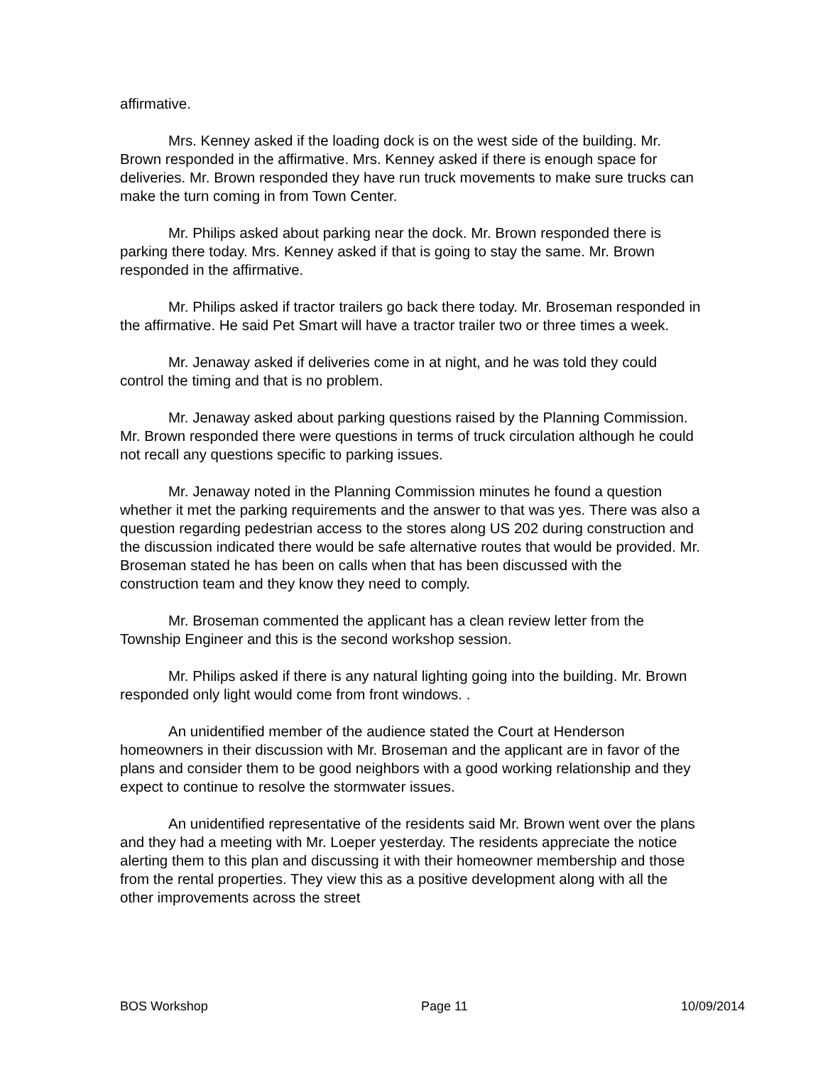affirmative.
Mrs. Kenney asked if the loading dock is on the west side of the building. Mr. Brown responded in the affirmative. Mrs. Kenney asked if there is enough space for deliveries. Mr. Brown responded they have run truck movements to make sure trucks can make the turn coming in from Town Center.
Mr. Philips asked about parking near the dock. Mr. Brown responded there is parking there today. Mrs. Kenney asked if that is going to stay the same. Mr. Brown responded in the affirmative.
Mr. Philips asked if tractor trailers go back there today. Mr. Broseman responded in the affirmative. He said Pet Smart will have a tractor trailer two or three times a week.
Mr. Jenaway asked if deliveries come in at night, and he was told they could control the timing and that is no problem.
Mr. Jenaway asked about parking questions raised by the Planning Commission. Mr. Brown responded there were questions in terms of truck circulation although he could not recall any questions specific to parking issues.
Mr. Jenaway noted in the Planning Commission minutes he found a question whether it met the parking requirements and the answer to that was yes. There was also a question regarding pedestrian access to the stores along US 202 during construction and the discussion indicated there would be safe alternative routes that would be provided. Mr. Broseman stated he has been on calls when that has been discussed with the construction team and they know they need to comply.
Mr. Broseman commented the applicant has a clean review letter from the Township Engineer and this is the second workshop session.
Mr. Philips asked if there is any natural lighting going into the building. Mr. Brown responded only light would come from front windows. .
An unidentified member of the audience stated the Court at Henderson homeowners in their discussion with Mr. Broseman and the applicant are in favor of the plans and consider them to be good neighbors with a good working relationship and they expect to continue to resolve the stormwater issues.
An unidentified representative of the residents said Mr. Brown went over the plans and they had a meeting with Mr. Loeper yesterday. The residents appreciate the notice alerting them to this plan and discussing it with their homeowner membership and those from the rental properties. They view this as a positive development along with all the other improvements across the street
BOS Workshop Page 11 10/09/2014